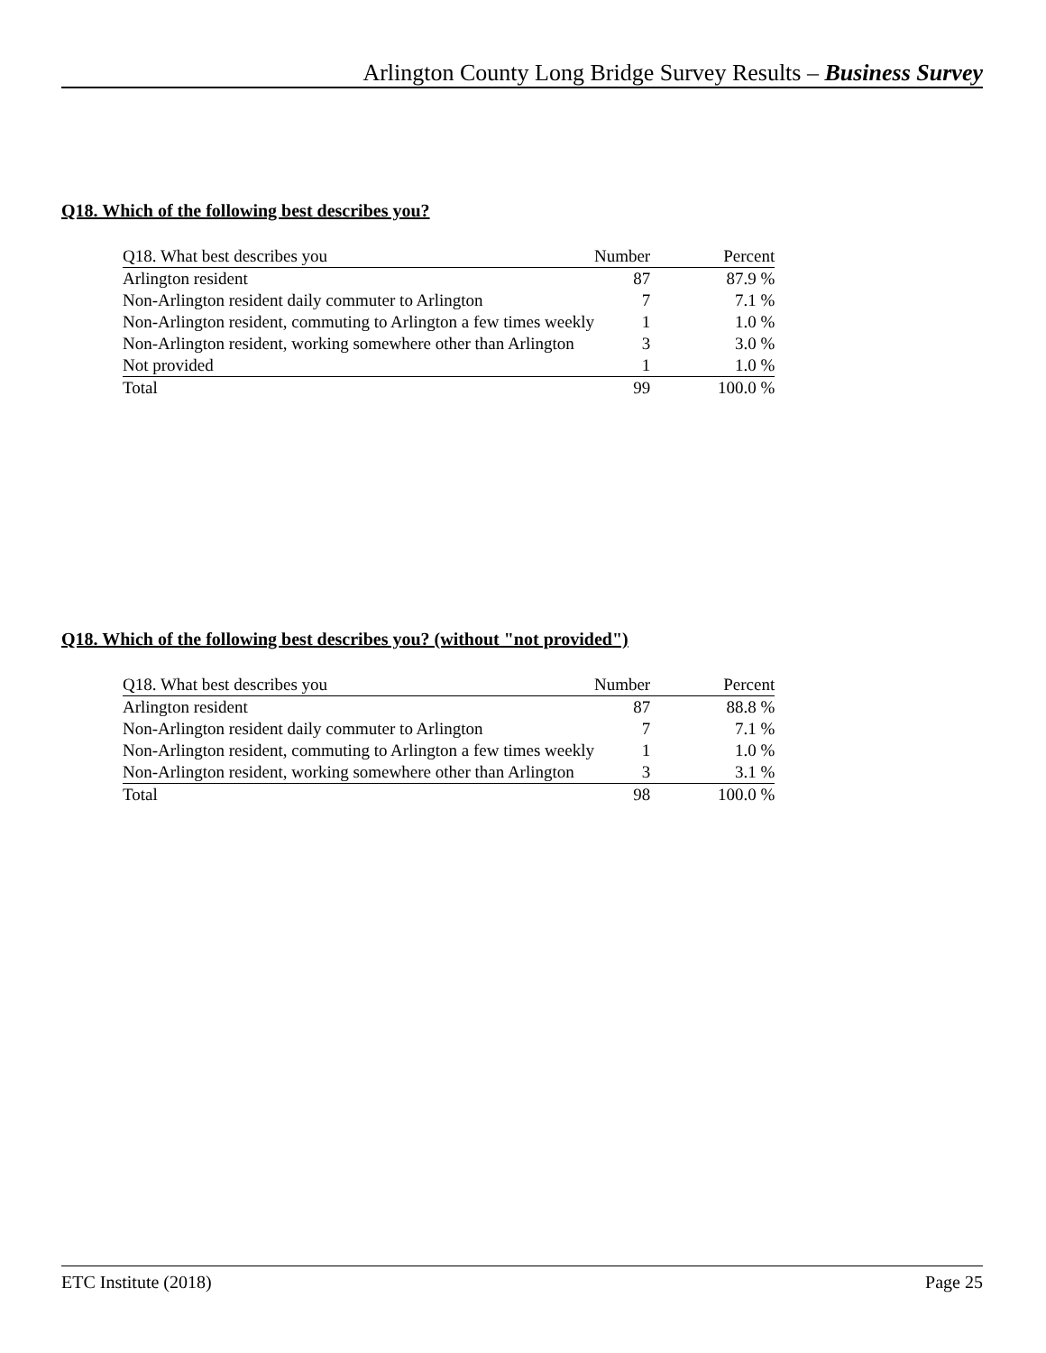Arlington County Long Bridge Survey Results – Business Survey
Q18. Which of the following best describes you?
| Q18. What best describes you | Number | Percent |
| Arlington resident | 87 | 87.9 % |
| Non-Arlington resident daily commuter to Arlington | 7 | 7.1 % |
| Non-Arlington resident, commuting to Arlington a few times weekly | 1 | 1.0 % |
| Non-Arlington resident, working somewhere other than Arlington | 3 | 3.0 % |
| Not provided | 1 | 1.0 % |
| Total | 99 | 100.0 % |
Q18. Which of the following best describes you? (without "not provided")
| Q18. What best describes you | Number | Percent |
| Arlington resident | 87 | 88.8 % |
| Non-Arlington resident daily commuter to Arlington | 7 | 7.1 % |
| Non-Arlington resident, commuting to Arlington a few times weekly | 1 | 1.0 % |
| Non-Arlington resident, working somewhere other than Arlington | 3 | 3.1 % |
| Total | 98 | 100.0 % |
ETC Institute (2018) Page 25